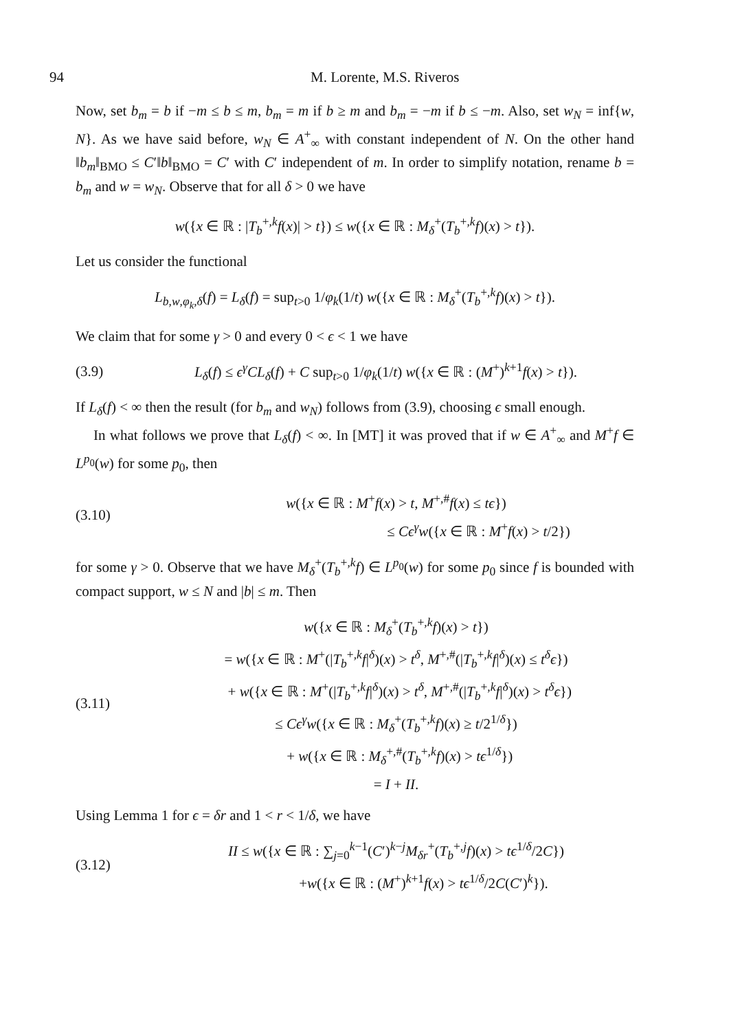94 M. Lorente, M.S. Riveros
Now, set b<sub>m</sub> = b if −m ≤ b ≤ m, b<sub>m</sub> = m if b ≥ m and b<sub>m</sub> = −m if b ≤ −m. Also, set w<sub>N</sub> = inf{w, N}. As we have said before, w<sub>N</sub> ∈ A<sup>+</sup><sub>∞</sub> with constant independent of N. On the other hand ‖b<sub>m</sub>‖<sub>BMO</sub> ≤ C′‖b‖<sub>BMO</sub> = C′ with C′ independent of m. In order to simplify notation, rename b = b<sub>m</sub> and w = w<sub>N</sub>. Observe that for all δ > 0 we have
w({x ∈ ℝ : |T<sub>b</sub><sup>+,k</sup>f(x)| > t}) ≤ w({x ∈ ℝ : M<sub>δ</sub><sup>+</sup>(T<sub>b</sub><sup>+,k</sup>f)(x) > t}).
Let us consider the functional
L<sub>b,w,φ<sub>k</sub>,δ</sub>(f) = L<sub>δ</sub>(f) = sup<sub>t>0</sub> 1/φ<sub>k</sub>(1/t) w({x ∈ ℝ : M<sub>δ</sub><sup>+</sup>(T<sub>b</sub><sup>+,k</sup>f)(x) > t}).
We claim that for some γ > 0 and every 0 < ϵ < 1 we have
(3.9)
L<sub>δ</sub>(f) ≤ ϵ<sup>γ</sup>CL<sub>δ</sub>(f) + C sup<sub>t>0</sub> 1/φ<sub>k</sub>(1/t) w({x ∈ ℝ : (M<sup>+</sup>)<sup>k+1</sup>f(x) > t}).
If L<sub>δ</sub>(f) < ∞ then the result (for b<sub>m</sub> and w<sub>N</sub>) follows from (3.9), choosing ϵ small enough.
In what follows we prove that L<sub>δ</sub>(f) < ∞. In [MT] it was proved that if w ∈ A<sup>+</sup><sub>∞</sub> and M<sup>+</sup>f ∈ L<sup>p<sub>0</sub></sup>(w) for some p<sub>0</sub>, then
(3.10)
w({x ∈ ℝ : M<sup>+</sup>f(x) > t, M<sup>+,#</sup>f(x) ≤ tϵ})
≤ Cϵ<sup>γ</sup>w({x ∈ ℝ : M<sup>+</sup>f(x) > t/2})
for some γ > 0. Observe that we have M<sub>δ</sub><sup>+</sup>(T<sub>b</sub><sup>+,k</sup>f) ∈ L<sup>p<sub>0</sub></sup>(w) for some p<sub>0</sub> since f is bounded with compact support, w ≤ N and |b| ≤ m. Then
(3.11)
w({x ∈ ℝ : M<sub>δ</sub><sup>+</sup>(T<sub>b</sub><sup>+,k</sup>f)(x) > t})
= w({x ∈ ℝ : M<sup>+</sup>(|T<sub>b</sub><sup>+,k</sup>f|<sup>δ</sup>)(x) > t<sup>δ</sup>, M<sup>+,#</sup>(|T<sub>b</sub><sup>+,k</sup>f|<sup>δ</sup>)(x) ≤ t<sup>δ</sup>ϵ})
+ w({x ∈ ℝ : M<sup>+</sup>(|T<sub>b</sub><sup>+,k</sup>f|<sup>δ</sup>)(x) > t<sup>δ</sup>, M<sup>+,#</sup>(|T<sub>b</sub><sup>+,k</sup>f|<sup>δ</sup>)(x) > t<sup>δ</sup>ϵ})
≤ Cϵ<sup>γ</sup>w({x ∈ ℝ : M<sub>δ</sub><sup>+</sup>(T<sub>b</sub><sup>+,k</sup>f)(x) ≥ t/2<sup>1/δ</sup>})
+ w({x ∈ ℝ : M<sub>δ</sub><sup>+,#</sup>(T<sub>b</sub><sup>+,k</sup>f)(x) > tϵ<sup>1/δ</sup>})
= I + II.
Using Lemma 1 for ϵ = δr and 1 < r < 1/δ, we have
(3.12)
II ≤ w({x ∈ ℝ : ∑<sub>j=0</sub><sup>k−1</sup>(C′)<sup>k−j</sup>M<sub>δr</sub><sup>+</sup>(T<sub>b</sub><sup>+,j</sup>f)(x) > tϵ<sup>1/δ</sup>/2C})
+w({x ∈ ℝ : (M<sup>+</sup>)<sup>k+1</sup>f(x) > tϵ<sup>1/δ</sup>/2C(C′)<sup>k</sup>}).